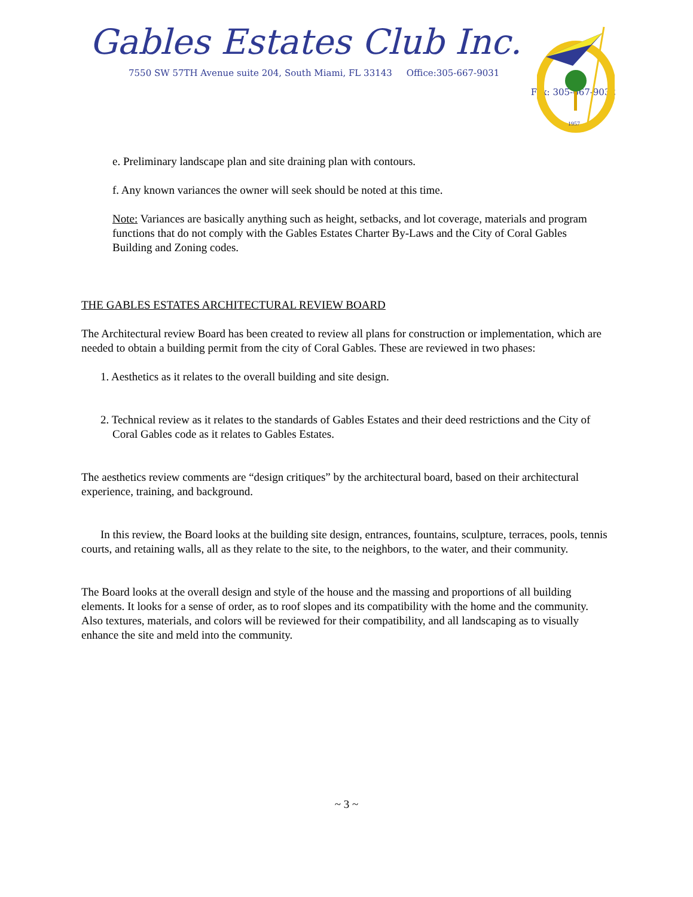Gables Estates Club Inc.
7550 SW 57TH Avenue suite 204, South Miami, FL 33143 Office:305-667-9031
Fax: 305-667-9032
1957
e. Preliminary landscape plan and site draining plan with contours.
f. Any known variances the owner will seek should be noted at this time.
Note: Variances are basically anything such as height, setbacks, and lot coverage, materials and program functions that do not comply with the Gables Estates Charter By-Laws and the City of Coral Gables Building and Zoning codes.
THE GABLES ESTATES ARCHITECTURAL REVIEW BOARD
The Architectural review Board has been created to review all plans for construction or implementation, which are needed to obtain a building permit from the city of Coral Gables. These are reviewed in two phases:
1. Aesthetics as it relates to the overall building and site design.
2. Technical review as it relates to the standards of Gables Estates and their deed restrictions and the City of Coral Gables code as it relates to Gables Estates.
The aesthetics review comments are “design critiques” by the architectural board, based on their architectural experience, training, and background.
In this review, the Board looks at the building site design, entrances, fountains, sculpture, terraces, pools, tennis courts, and retaining walls, all as they relate to the site, to the neighbors, to the water, and their community.
The Board looks at the overall design and style of the house and the massing and proportions of all building elements. It looks for a sense of order, as to roof slopes and its compatibility with the home and the community. Also textures, materials, and colors will be reviewed for their compatibility, and all landscaping as to visually enhance the site and meld into the community.
~ 3 ~